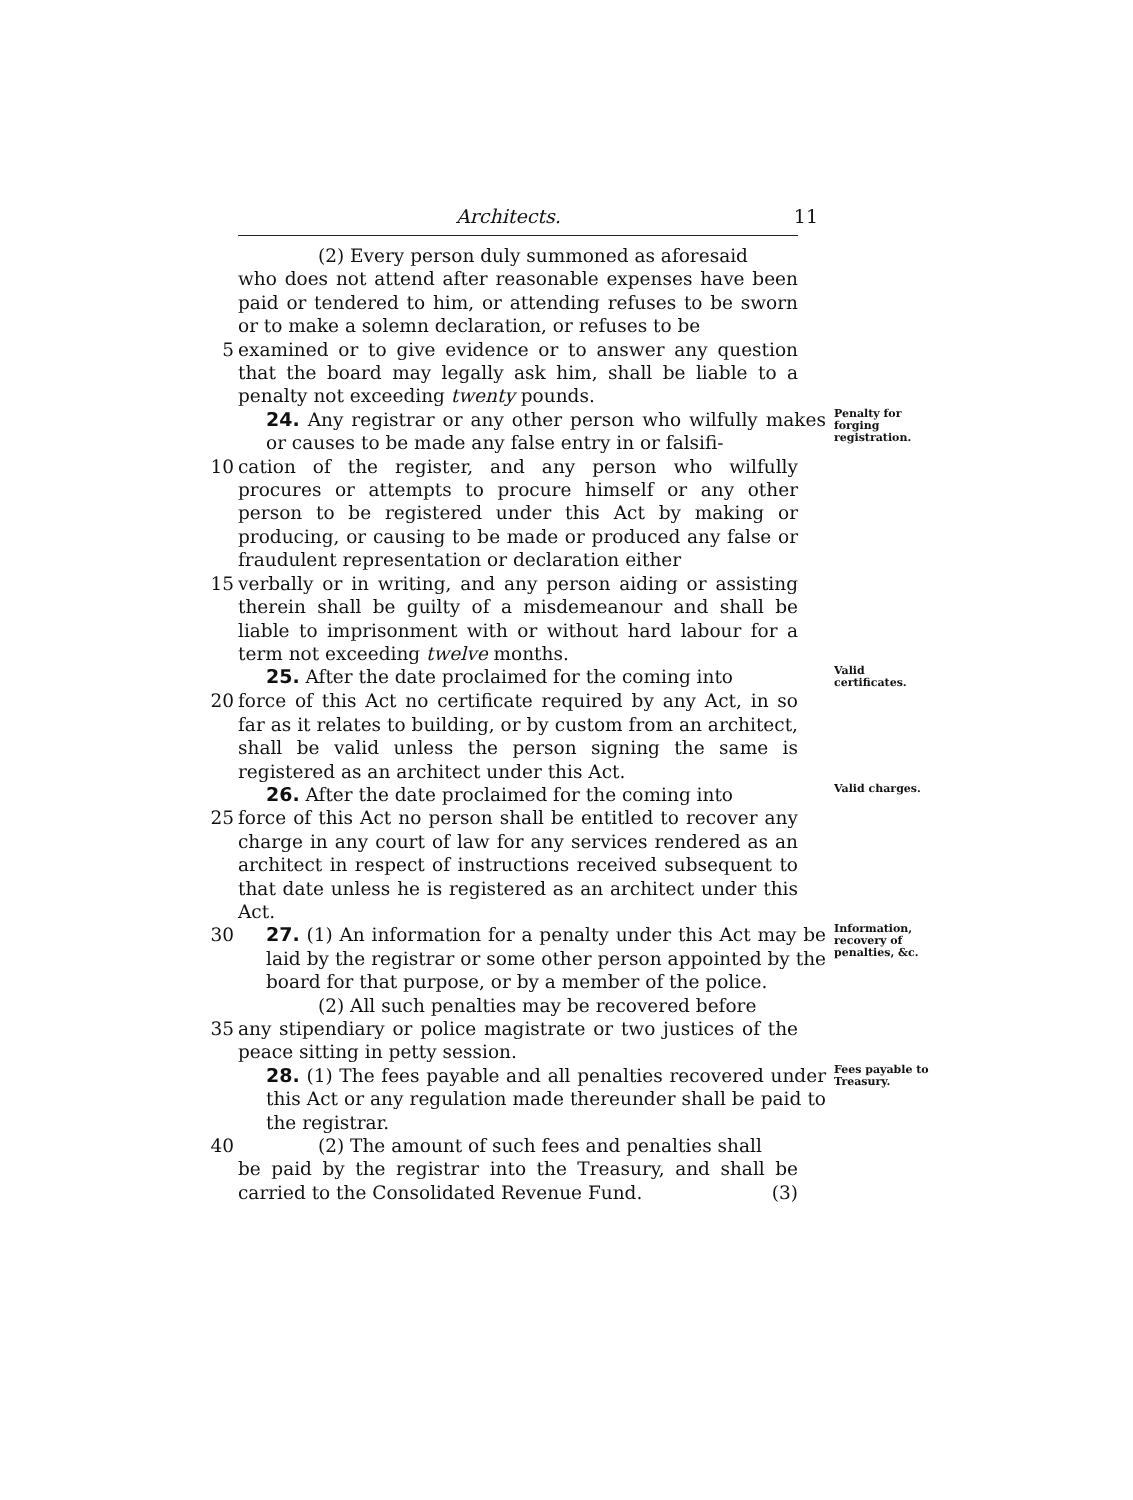Architects. 11
(2) Every person duly summoned as aforesaid
who does not attend after reasonable expenses have been paid or tendered to him, or attending refuses to be sworn or to make a solemn declaration, or refuses to be
5 examined or to give evidence or to answer any question that the board may legally ask him, shall be liable to a penalty not exceeding twenty pounds.
24. Any registrar or any other person who wilfully makes or causes to be made any false entry in or falsifi-
Penalty for forging registration.
10 cation of the register, and any person who wilfully procures or attempts to procure himself or any other person to be registered under this Act by making or producing, or causing to be made or produced any false or fraudulent representation or declaration either
15 verbally or in writing, and any person aiding or assisting therein shall be guilty of a misdemeanour and shall be liable to imprisonment with or without hard labour for a term not exceeding twelve months.
25. After the date proclaimed for the coming into
Valid certificates.
20 force of this Act no certificate required by any Act, in so far as it relates to building, or by custom from an architect, shall be valid unless the person signing the same is registered as an architect under this Act.
26. After the date proclaimed for the coming into
Valid charges.
25 force of this Act no person shall be entitled to recover any charge in any court of law for any services rendered as an architect in respect of instructions received subsequent to that date unless he is registered as an architect under this Act.
30 27. (1) An information for a penalty under this Act may be laid by the registrar or some other person appointed by the board for that purpose, or by a member of the police.
Information, recovery of penalties, &c.
(2) All such penalties may be recovered before
35 any stipendiary or police magistrate or two justices of the peace sitting in petty session.
28. (1) The fees payable and all penalties recovered under this Act or any regulation made thereunder shall be paid to the registrar.
Fees payable to Treasury.
40 (2) The amount of such fees and penalties shall
be paid by the registrar into the Treasury, and shall be carried to the Consolidated Revenue Fund. (3)